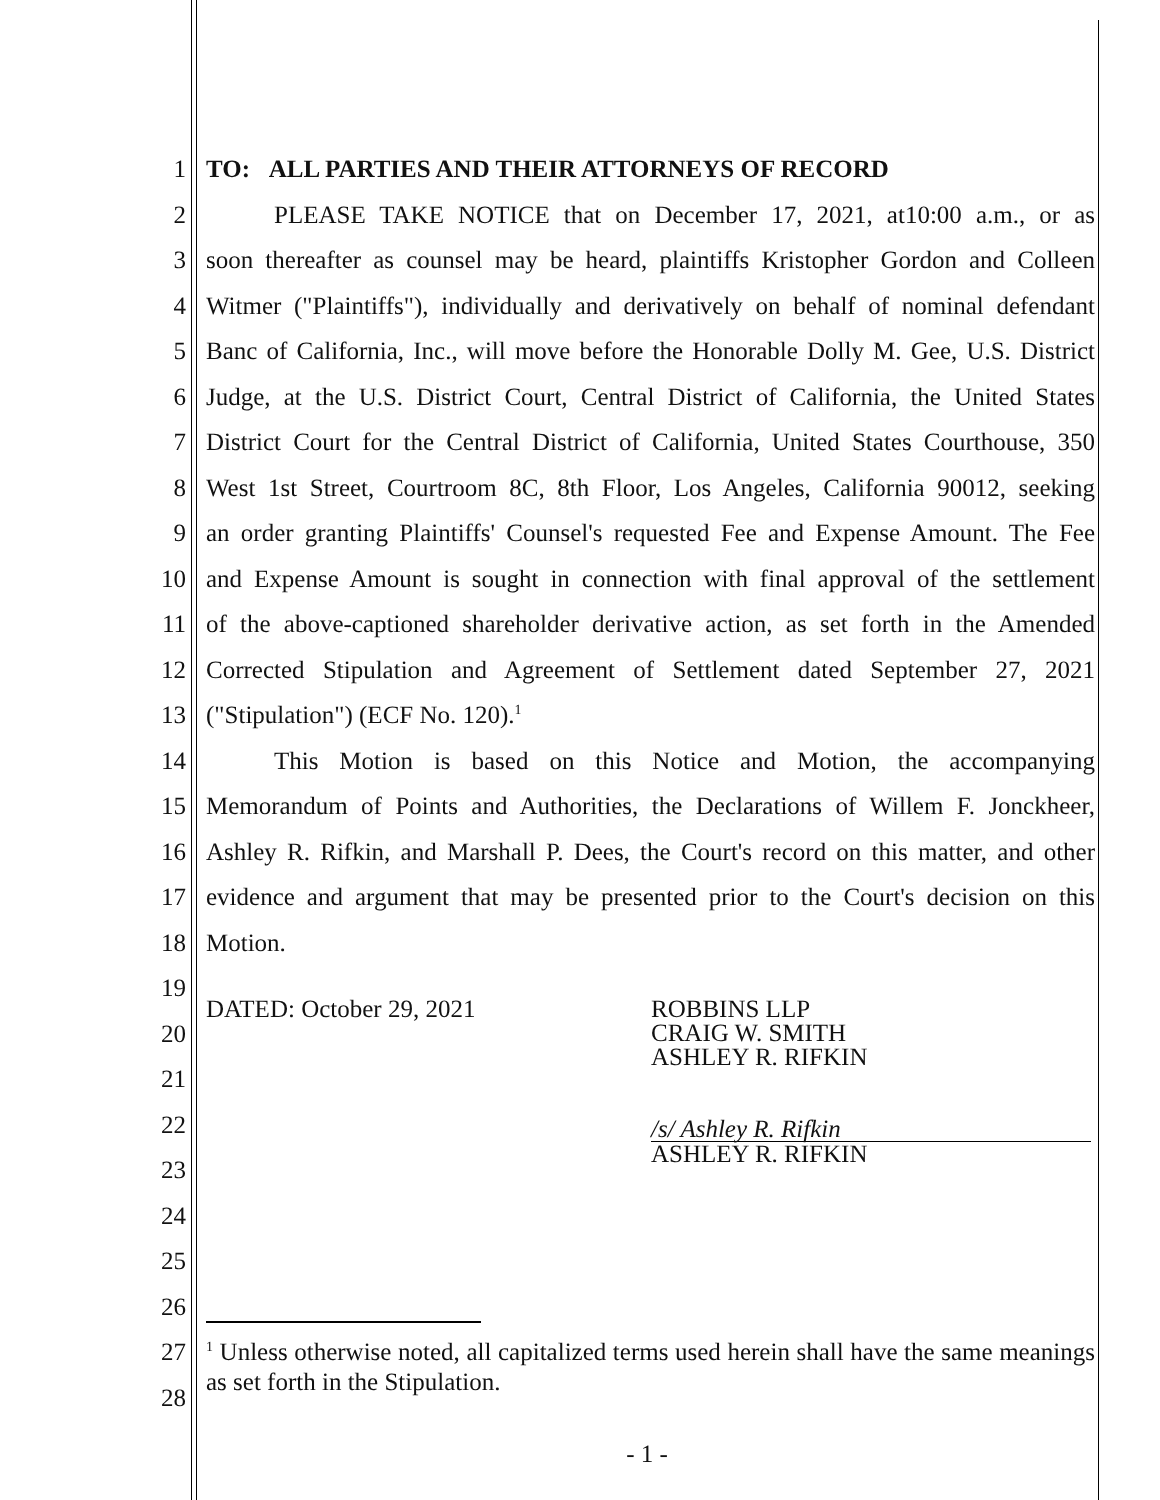1 TO: ALL PARTIES AND THEIR ATTORNEYS OF RECORD
2 PLEASE TAKE NOTICE that on December 17, 2021, at10:00 a.m., or as
3 soon thereafter as counsel may be heard, plaintiffs Kristopher Gordon and Colleen
4 Witmer ("Plaintiffs"), individually and derivatively on behalf of nominal defendant
5 Banc of California, Inc., will move before the Honorable Dolly M. Gee, U.S. District
6 Judge, at the U.S. District Court, Central District of California, the United States
7 District Court for the Central District of California, United States Courthouse, 350
8 West 1st Street, Courtroom 8C, 8th Floor, Los Angeles, California 90012, seeking
9 an order granting Plaintiffs' Counsel's requested Fee and Expense Amount. The Fee
10 and Expense Amount is sought in connection with final approval of the settlement
11 of the above-captioned shareholder derivative action, as set forth in the Amended
12 Corrected Stipulation and Agreement of Settlement dated September 27, 2021
13 ("Stipulation") (ECF No. 120).<sup>1</sup>
14 This Motion is based on this Notice and Motion, the accompanying
15 Memorandum of Points and Authorities, the Declarations of Willem F. Jonckheer,
16 Ashley R. Rifkin, and Marshall P. Dees, the Court's record on this matter, and other
17 evidence and argument that may be presented prior to the Court's decision on this
18 Motion.
19
20 DATED: October 29, 2021 ROBBINS LLP
CRAIG W. SMITH
ASHLEY R. RIFKIN
21
22
23
/s/ Ashley R. Rifkin
ASHLEY R. RIFKIN
24
25
26
27
28<sup>1</sup> Unless otherwise noted, all capitalized terms used herein shall have the same meanings as set forth in the Stipulation.
- 1 -